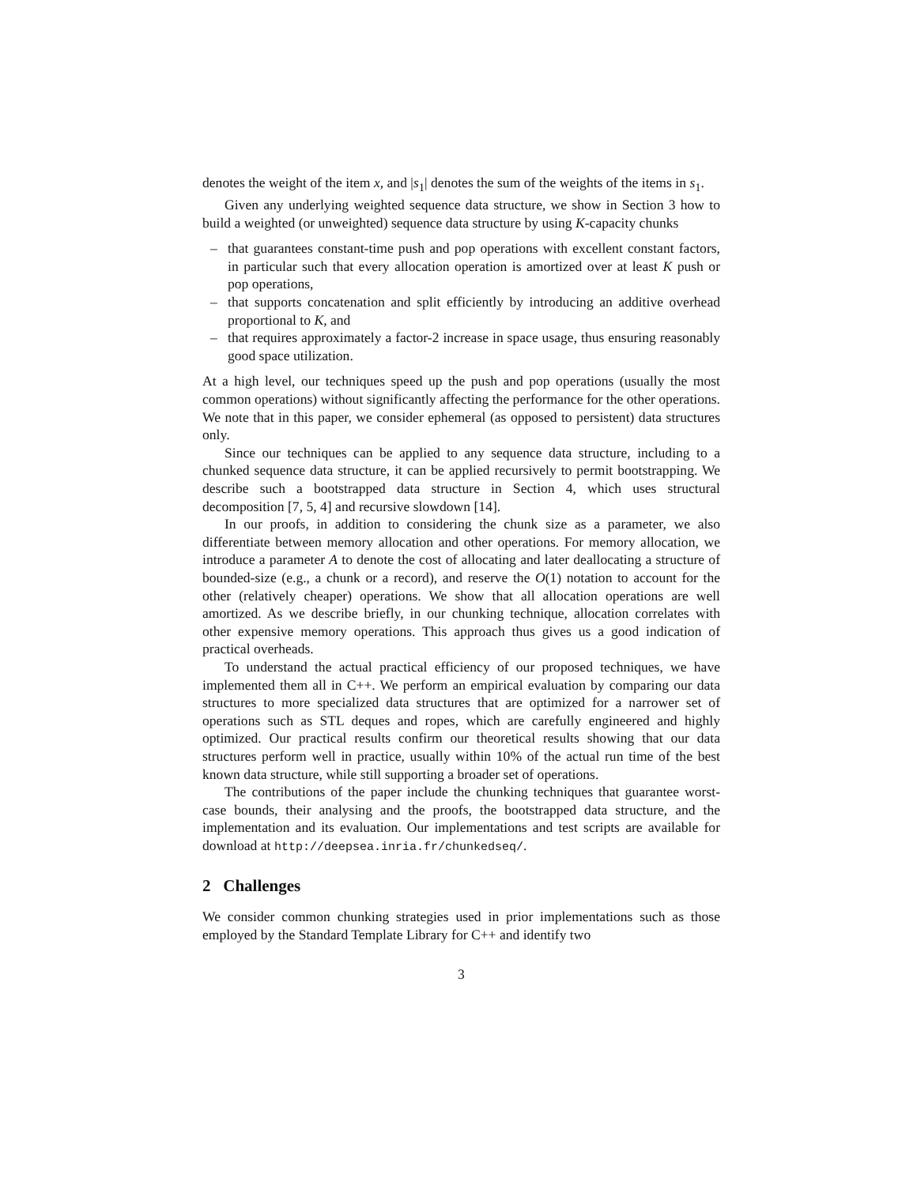denotes the weight of the item x, and |s<sub>1</sub>| denotes the sum of the weights of the items in s<sub>1</sub>.
Given any underlying weighted sequence data structure, we show in Section 3 how to build a weighted (or unweighted) sequence data structure by using K-capacity chunks
– that guarantees constant-time push and pop operations with excellent constant factors, in particular such that every allocation operation is amortized over at least K push or pop operations,
– that supports concatenation and split efficiently by introducing an additive overhead proportional to K, and
– that requires approximately a factor-2 increase in space usage, thus ensuring reasonably good space utilization.
At a high level, our techniques speed up the push and pop operations (usually the most common operations) without significantly affecting the performance for the other operations. We note that in this paper, we consider ephemeral (as opposed to persistent) data structures only.
Since our techniques can be applied to any sequence data structure, including to a chunked sequence data structure, it can be applied recursively to permit bootstrapping. We describe such a bootstrapped data structure in Section 4, which uses structural decomposition [7, 5, 4] and recursive slowdown [14].
In our proofs, in addition to considering the chunk size as a parameter, we also differentiate between memory allocation and other operations. For memory allocation, we introduce a parameter A to denote the cost of allocating and later deallocating a structure of bounded-size (e.g., a chunk or a record), and reserve the O(1) notation to account for the other (relatively cheaper) operations. We show that all allocation operations are well amortized. As we describe briefly, in our chunking technique, allocation correlates with other expensive memory operations. This approach thus gives us a good indication of practical overheads.
To understand the actual practical efficiency of our proposed techniques, we have implemented them all in C++. We perform an empirical evaluation by comparing our data structures to more specialized data structures that are optimized for a narrower set of operations such as STL deques and ropes, which are carefully engineered and highly optimized. Our practical results confirm our theoretical results showing that our data structures perform well in practice, usually within 10% of the actual run time of the best known data structure, while still supporting a broader set of operations.
The contributions of the paper include the chunking techniques that guarantee worst-case bounds, their analysing and the proofs, the bootstrapped data structure, and the implementation and its evaluation. Our implementations and test scripts are available for download at http://deepsea.inria.fr/chunkedseq/.
2 Challenges
We consider common chunking strategies used in prior implementations such as those employed by the Standard Template Library for C++ and identify two
3